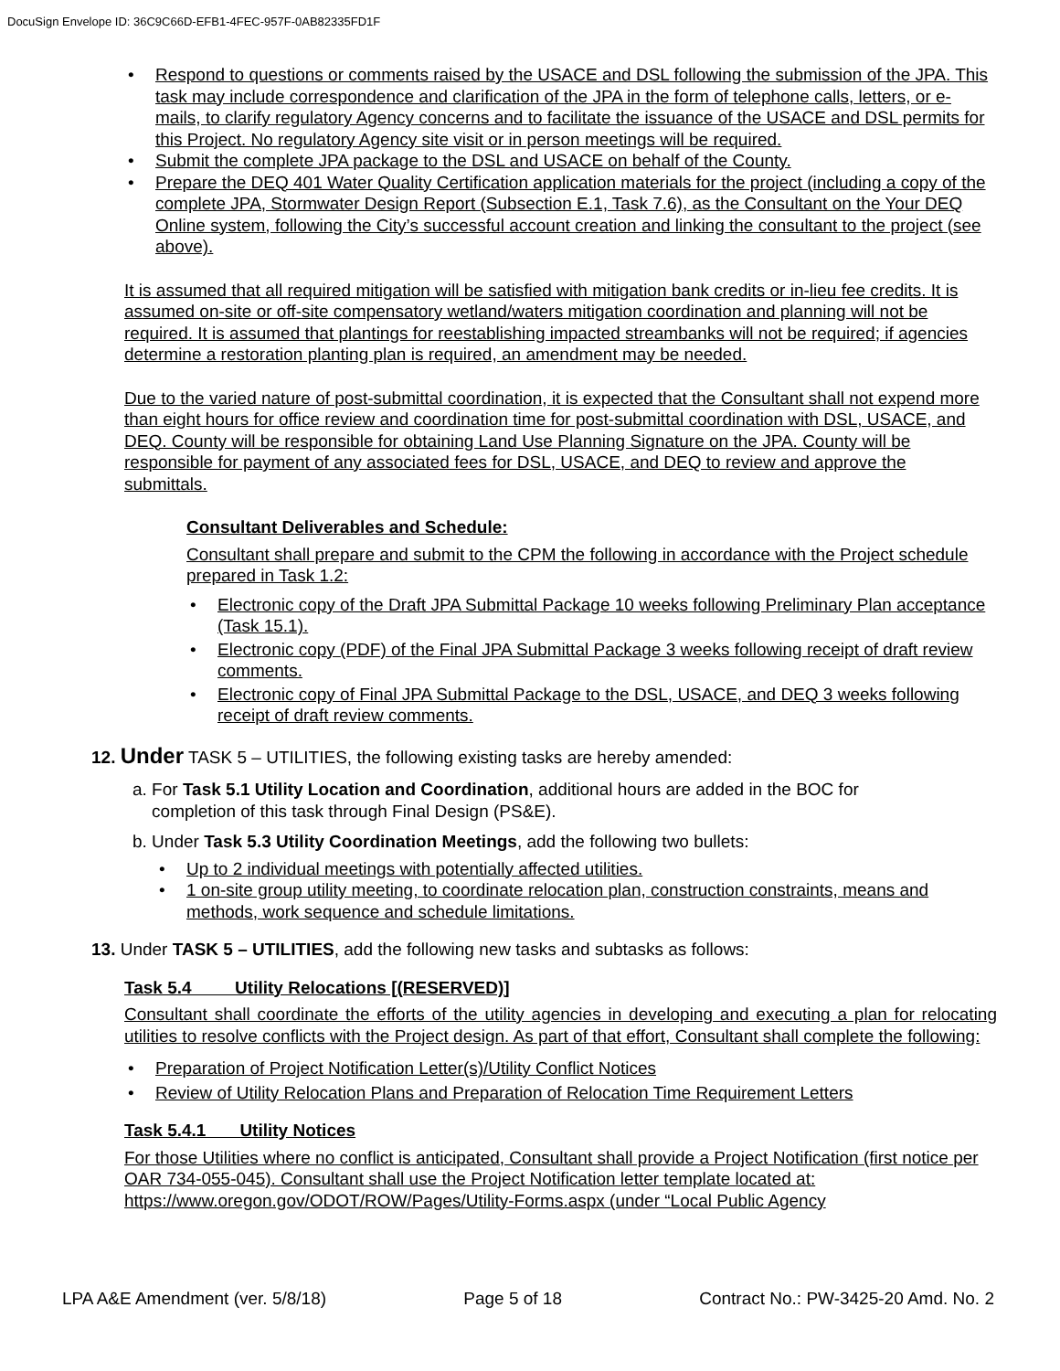DocuSign Envelope ID: 36C9C66D-EFB1-4FEC-957F-0AB82335FD1F
Respond to questions or comments raised by the USACE and DSL following the submission of the JPA. This task may include correspondence and clarification of the JPA in the form of telephone calls, letters, or e-mails, to clarify regulatory Agency concerns and to facilitate the issuance of the USACE and DSL permits for this Project. No regulatory Agency site visit or in person meetings will be required.
Submit the complete JPA package to the DSL and USACE on behalf of the County.
Prepare the DEQ 401 Water Quality Certification application materials for the project (including a copy of the complete JPA, Stormwater Design Report (Subsection E.1, Task 7.6), as the Consultant on the Your DEQ Online system, following the City’s successful account creation and linking the consultant to the project (see above).
It is assumed that all required mitigation will be satisfied with mitigation bank credits or in-lieu fee credits. It is assumed on-site or off-site compensatory wetland/waters mitigation coordination and planning will not be required. It is assumed that plantings for reestablishing impacted streambanks will not be required; if agencies determine a restoration planting plan is required, an amendment may be needed.
Due to the varied nature of post-submittal coordination, it is expected that the Consultant shall not expend more than eight hours for office review and coordination time for post-submittal coordination with DSL, USACE, and DEQ. County will be responsible for obtaining Land Use Planning Signature on the JPA. County will be responsible for payment of any associated fees for DSL, USACE, and DEQ to review and approve the submittals.
Consultant Deliverables and Schedule:
Consultant shall prepare and submit to the CPM the following in accordance with the Project schedule prepared in Task 1.2:
Electronic copy of the Draft JPA Submittal Package 10 weeks following Preliminary Plan acceptance (Task 15.1).
Electronic copy (PDF) of the Final JPA Submittal Package 3 weeks following receipt of draft review comments.
Electronic copy of Final JPA Submittal Package to the DSL, USACE, and DEQ 3 weeks following receipt of draft review comments.
12. Under TASK 5 – UTILITIES, the following existing tasks are hereby amended:
a. For Task 5.1 Utility Location and Coordination, additional hours are added in the BOC for
completion of this task through Final Design (PS&E).
b. Under Task 5.3 Utility Coordination Meetings, add the following two bullets:
Up to 2 individual meetings with potentially affected utilities.
1 on-site group utility meeting, to coordinate relocation plan, construction constraints, means and methods, work sequence and schedule limitations.
13. Under TASK 5 – UTILITIES, add the following new tasks and subtasks as follows:
Task 5.4 Utility Relocations [(RESERVED)]
Consultant shall coordinate the efforts of the utility agencies in developing and executing a plan for relocating utilities to resolve conflicts with the Project design. As part of that effort, Consultant shall complete the following:
Preparation of Project Notification Letter(s)/Utility Conflict Notices
Review of Utility Relocation Plans and Preparation of Relocation Time Requirement Letters
Task 5.4.1 Utility Notices
For those Utilities where no conflict is anticipated, Consultant shall provide a Project Notification (first notice per OAR 734-055-045). Consultant shall use the Project Notification letter template located at: https://www.oregon.gov/ODOT/ROW/Pages/Utility-Forms.aspx (under “Local Public Agency
LPA A&E Amendment (ver. 5/8/18) Page 5 of 18 Contract No.: PW-3425-20 Amd. No. 2